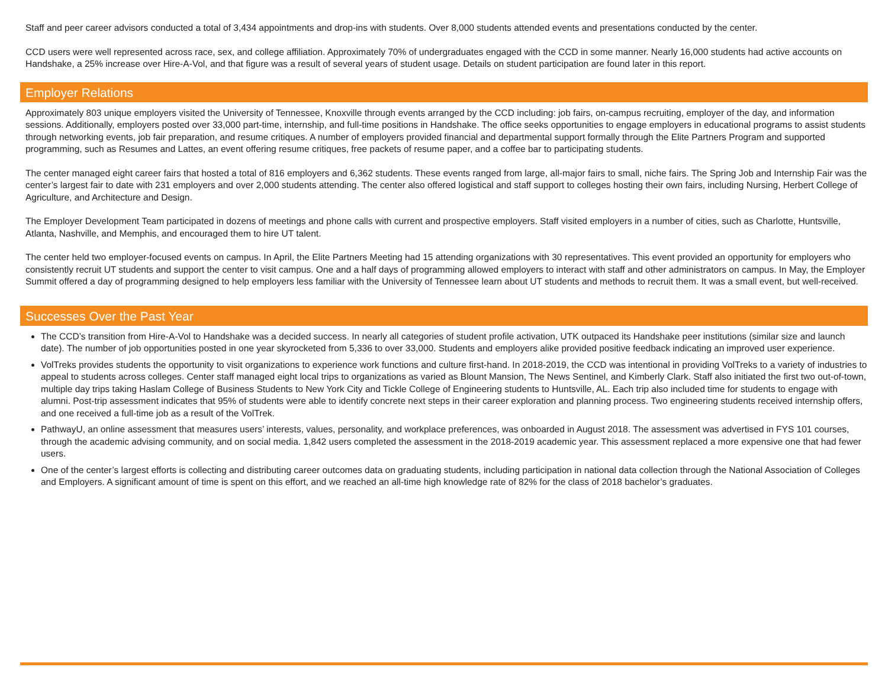Staff and peer career advisors conducted a total of 3,434 appointments and drop-ins with students. Over 8,000 students attended events and presentations conducted by the center.
CCD users were well represented across race, sex, and college affiliation. Approximately 70% of undergraduates engaged with the CCD in some manner. Nearly 16,000 students had active accounts on Handshake, a 25% increase over Hire-A-Vol, and that figure was a result of several years of student usage. Details on student participation are found later in this report.
Employer Relations
Approximately 803 unique employers visited the University of Tennessee, Knoxville through events arranged by the CCD including: job fairs, on-campus recruiting, employer of the day, and information sessions. Additionally, employers posted over 33,000 part-time, internship, and full-time positions in Handshake. The office seeks opportunities to engage employers in educational programs to assist students through networking events, job fair preparation, and resume critiques. A number of employers provided financial and departmental support formally through the Elite Partners Program and supported programming, such as Resumes and Lattes, an event offering resume critiques, free packets of resume paper, and a coffee bar to participating students.
The center managed eight career fairs that hosted a total of 816 employers and 6,362 students. These events ranged from large, all-major fairs to small, niche fairs. The Spring Job and Internship Fair was the center’s largest fair to date with 231 employers and over 2,000 students attending. The center also offered logistical and staff support to colleges hosting their own fairs, including Nursing, Herbert College of Agriculture, and Architecture and Design.
The Employer Development Team participated in dozens of meetings and phone calls with current and prospective employers. Staff visited employers in a number of cities, such as Charlotte, Huntsville, Atlanta, Nashville, and Memphis, and encouraged them to hire UT talent.
The center held two employer-focused events on campus. In April, the Elite Partners Meeting had 15 attending organizations with 30 representatives. This event provided an opportunity for employers who consistently recruit UT students and support the center to visit campus. One and a half days of programming allowed employers to interact with staff and other administrators on campus. In May, the Employer Summit offered a day of programming designed to help employers less familiar with the University of Tennessee learn about UT students and methods to recruit them. It was a small event, but well-received.
Successes Over the Past Year
The CCD’s transition from Hire-A-Vol to Handshake was a decided success. In nearly all categories of student profile activation, UTK outpaced its Handshake peer institutions (similar size and launch date). The number of job opportunities posted in one year skyrocketed from 5,336 to over 33,000. Students and employers alike provided positive feedback indicating an improved user experience.
VolTreks provides students the opportunity to visit organizations to experience work functions and culture first-hand. In 2018-2019, the CCD was intentional in providing VolTreks to a variety of industries to appeal to students across colleges. Center staff managed eight local trips to organizations as varied as Blount Mansion, The News Sentinel, and Kimberly Clark. Staff also initiated the first two out-of-town, multiple day trips taking Haslam College of Business Students to New York City and Tickle College of Engineering students to Huntsville, AL. Each trip also included time for students to engage with alumni. Post-trip assessment indicates that 95% of students were able to identify concrete next steps in their career exploration and planning process. Two engineering students received internship offers, and one received a full-time job as a result of the VolTrek.
PathwayU, an online assessment that measures users’ interests, values, personality, and workplace preferences, was onboarded in August 2018. The assessment was advertised in FYS 101 courses, through the academic advising community, and on social media. 1,842 users completed the assessment in the 2018-2019 academic year. This assessment replaced a more expensive one that had fewer users.
One of the center’s largest efforts is collecting and distributing career outcomes data on graduating students, including participation in national data collection through the National Association of Colleges and Employers. A significant amount of time is spent on this effort, and we reached an all-time high knowledge rate of 82% for the class of 2018 bachelor’s graduates.